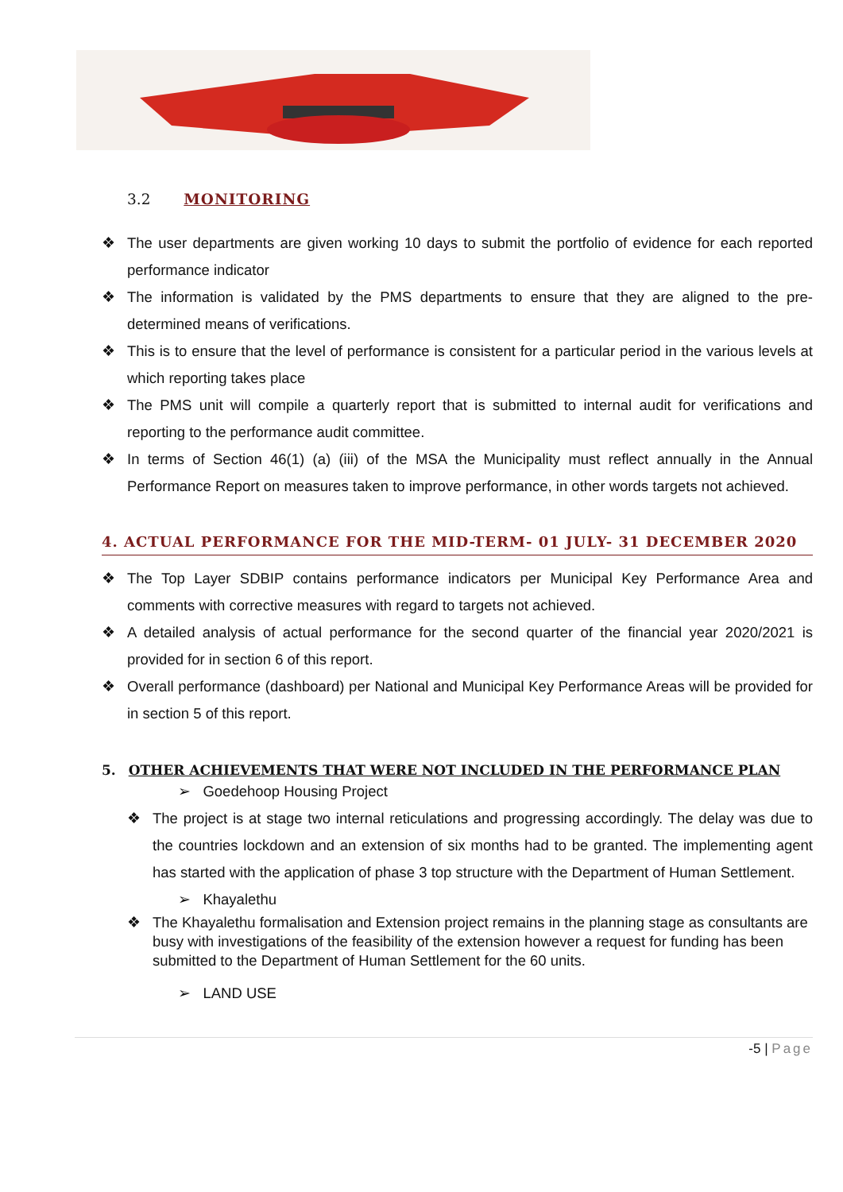3.2 MONITORING
❖ The user departments are given working 10 days to submit the portfolio of evidence for each reported performance indicator
❖ The information is validated by the PMS departments to ensure that they are aligned to the pre-determined means of verifications.
❖ This is to ensure that the level of performance is consistent for a particular period in the various levels at which reporting takes place
❖ The PMS unit will compile a quarterly report that is submitted to internal audit for verifications and reporting to the performance audit committee.
❖ In terms of Section 46(1) (a) (iii) of the MSA the Municipality must reflect annually in the Annual Performance Report on measures taken to improve performance, in other words targets not achieved.
4. ACTUAL PERFORMANCE FOR THE MID-TERM- 01 JULY- 31 DECEMBER 2020
❖ The Top Layer SDBIP contains performance indicators per Municipal Key Performance Area and comments with corrective measures with regard to targets not achieved.
❖ A detailed analysis of actual performance for the second quarter of the financial year 2020/2021 is provided for in section 6 of this report.
❖ Overall performance (dashboard) per National and Municipal Key Performance Areas will be provided for in section 5 of this report.
5. OTHER ACHIEVEMENTS THAT WERE NOT INCLUDED IN THE PERFORMANCE PLAN
➢ Goedehoop Housing Project
❖ The project is at stage two internal reticulations and progressing accordingly. The delay was due to the countries lockdown and an extension of six months had to be granted. The implementing agent has started with the application of phase 3 top structure with the Department of Human Settlement.
➢ Khayalethu
❖ The Khayalethu formalisation and Extension project remains in the planning stage as consultants are busy with investigations of the feasibility of the extension however a request for funding has been submitted to the Department of Human Settlement for the 60 units.
➢ LAND USE
-5 | Page